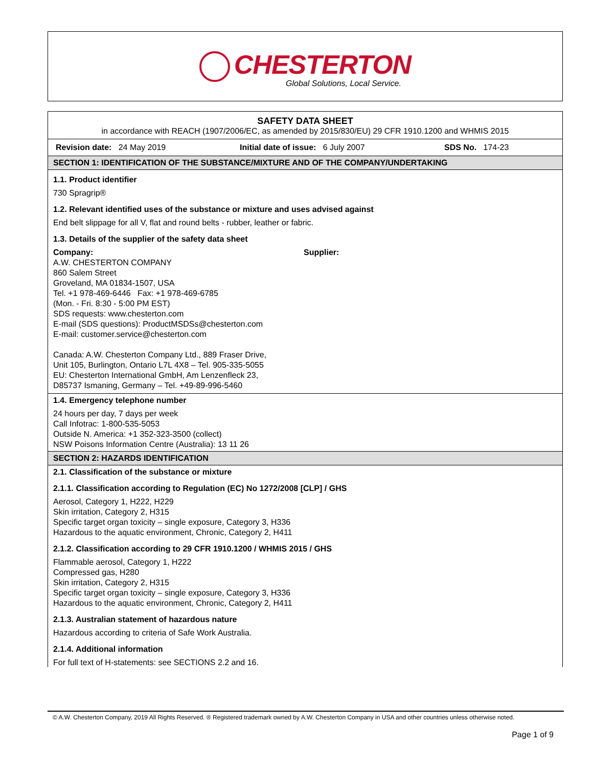CHESTERTON
Global Solutions, Local Service.
SAFETY DATA SHEET
in accordance with REACH (1907/2006/EC, as amended by 2015/830/EU) 29 CFR 1910.1200 and WHMIS 2015
Revision date: 24 May 2019 Initial date of issue: 6 July 2007 SDS No. 174-23
SECTION 1: IDENTIFICATION OF THE SUBSTANCE/MIXTURE AND OF THE COMPANY/UNDERTAKING
1.1. Product identifier
730 Spragrip®
1.2. Relevant identified uses of the substance or mixture and uses advised against
End belt slippage for all V, flat and round belts - rubber, leather or fabric.
1.3. Details of the supplier of the safety data sheet
Company:
A.W. CHESTERTON COMPANY
860 Salem Street
Groveland, MA 01834-1507, USA
Tel. +1 978-469-6446 Fax: +1 978-469-6785
(Mon. - Fri. 8:30 - 5:00 PM EST)
SDS requests: www.chesterton.com
E-mail (SDS questions): ProductMSDSs@chesterton.com
E-mail: customer.service@chesterton.com
Canada: A.W. Chesterton Company Ltd., 889 Fraser Drive,
Unit 105, Burlington, Ontario L7L 4X8 – Tel. 905-335-5055
EU: Chesterton International GmbH, Am Lenzenfleck 23,
D85737 Ismaning, Germany – Tel. +49-89-996-5460
Supplier:
1.4. Emergency telephone number
24 hours per day, 7 days per week
Call Infotrac: 1-800-535-5053
Outside N. America: +1 352-323-3500 (collect)
NSW Poisons Information Centre (Australia): 13 11 26
SECTION 2: HAZARDS IDENTIFICATION
2.1. Classification of the substance or mixture
2.1.1. Classification according to Regulation (EC) No 1272/2008 [CLP] / GHS
Aerosol, Category 1, H222, H229
Skin irritation, Category 2, H315
Specific target organ toxicity – single exposure, Category 3, H336
Hazardous to the aquatic environment, Chronic, Category 2, H411
2.1.2. Classification according to 29 CFR 1910.1200 / WHMIS 2015 / GHS
Flammable aerosol, Category 1, H222
Compressed gas, H280
Skin irritation, Category 2, H315
Specific target organ toxicity – single exposure, Category 3, H336
Hazardous to the aquatic environment, Chronic, Category 2, H411
2.1.3. Australian statement of hazardous nature
Hazardous according to criteria of Safe Work Australia.
2.1.4. Additional information
For full text of H-statements: see SECTIONS 2.2 and 16.
© A.W. Chesterton Company, 2019 All Rights Reserved. ® Registered trademark owned by A.W. Chesterton Company in USA and other countries unless otherwise noted.
Page 1 of 9